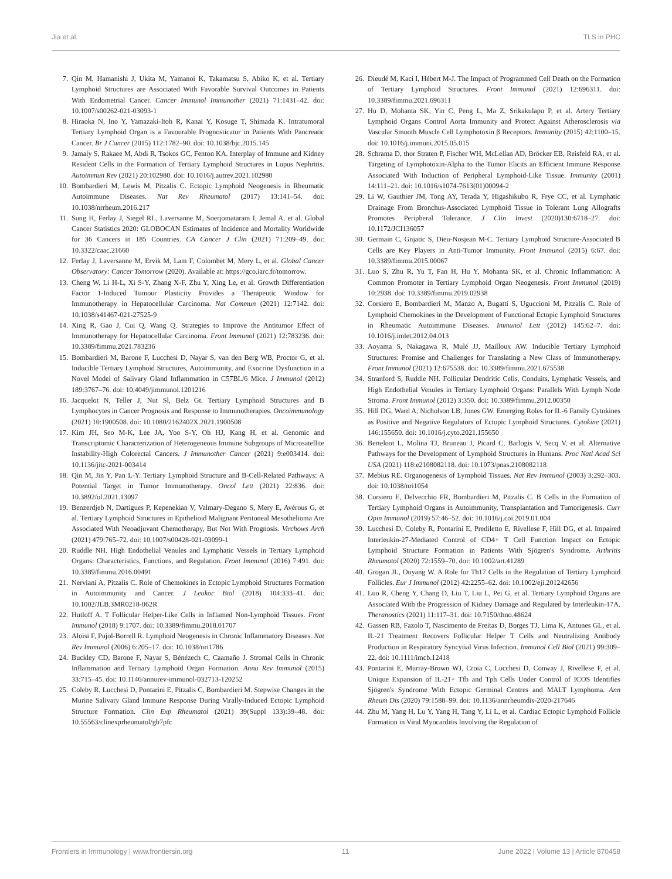Jia et al. TLS in PHC
7. Qin M, Hamanishi J, Ukita M, Yamanoi K, Takamatsu S, Abiko K, et al. Tertiary Lymphoid Structures are Associated With Favorable Survival Outcomes in Patients With Endometrial Cancer. Cancer Immunol Immunother (2021) 71:1431–42. doi: 10.1007/s00262-021-03093-1
8. Hiraoka N, Ino Y, Yamazaki-Itoh R, Kanai Y, Kosuge T, Shimada K. Intratumoral Tertiary Lymphoid Organ is a Favourable Prognosticator in Patients With Pancreatic Cancer. Br J Cancer (2015) 112:1782–90. doi: 10.1038/bjc.2015.145
9. Jamaly S, Rakaee M, Abdi R, Tsokos GC, Fenton KA. Interplay of Immune and Kidney Resident Cells in the Formation of Tertiary Lymphoid Structures in Lupus Nephritis. Autoimmun Rev (2021) 20:102980. doi: 10.1016/j.autrev.2021.102980
10. Bombardieri M, Lewis M, Pitzalis C. Ectopic Lymphoid Neogenesis in Rheumatic Autoimmune Diseases. Nat Rev Rheumatol (2017) 13:141–54. doi: 10.1038/nrrheum.2016.217
11. Sung H, Ferlay J, Siegel RL, Laversanne M, Soerjomataram I, Jemal A, et al. Global Cancer Statistics 2020: GLOBOCAN Estimates of Incidence and Mortality Worldwide for 36 Cancers in 185 Countries. CA Cancer J Clin (2021) 71:209–49. doi: 10.3322/caac.21660
12. Ferlay J, Laversanne M, Ervik M, Lam F, Colombet M, Mery L, et al. Global Cancer Observatory: Cancer Tomorrow (2020). Available at: https://gco.iarc.fr/tomorrow.
13. Cheng W, Li H-L, Xi S-Y, Zhang X-F, Zhu Y, Xing Le, et al. Growth Differentiation Factor 1-Induced Tumour Plasticity Provides a Therapeutic Window for Immunotherapy in Hepatocellular Carcinoma. Nat Commun (2021) 12:7142. doi: 10.1038/s41467-021-27525-9
14. Xing R, Gao J, Cui Q, Wang Q. Strategies to Improve the Antitumor Effect of Immunotherapy for Hepatocellular Carcinoma. Front Immunol (2021) 12:783236. doi: 10.3389/fimmu.2021.783236
15. Bombardieri M, Barone F, Lucchesi D, Nayar S, van den Berg WB, Proctor G, et al. Inducible Tertiary Lymphoid Structures, Autoimmunity, and Exocrine Dysfunction in a Novel Model of Salivary Gland Inflammation in C57BL/6 Mice. J Immunol (2012) 189:3767–76. doi: 10.4049/jimmunol.1201216
16. Jacquelot N, Teller J, Nut Sl, Belz Gt. Tertiary Lymphoid Structures and B Lymphocytes in Cancer Prognosis and Response to Immunotherapies. Oncoimmunology (2021) 10:1900508. doi: 10.1080/2162402X.2021.1900508
17. Kim JH, Seo M-K, Lee JA, Yoo S-Y, Oh HJ, Kang H, et al. Genomic and Transcriptomic Characterization of Heterogeneous Immune Subgroups of Microsatellite Instability-High Colorectal Cancers. J Immunother Cancer (2021) 9:e003414. doi: 10.1136/jitc-2021-003414
18. Qin M, Jin Y, Pan L-Y. Tertiary Lymphoid Structure and B-Cell-Related Pathways: A Potential Target in Tumor Immunotherapy. Oncol Lett (2021) 22:836. doi: 10.3892/ol.2021.13097
19. Benzerdjeb N, Dartigues P, Kepenekian V, Valmary-Degano S, Mery E, Avérous G, et al. Tertiary Lymphoid Structures in Epithelioid Malignant Peritoneal Mesothelioma Are Associated With Neoadjuvant Chemotherapy, But Not With Prognosis. Virchows Arch (2021) 479:765–72. doi: 10.1007/s00428-021-03099-1
20. Ruddle NH. High Endothelial Venules and Lymphatic Vessels in Tertiary Lymphoid Organs: Characteristics, Functions, and Regulation. Front Immunol (2016) 7:491. doi: 10.3389/fimmu.2016.00491
21. Nerviani A, Pitzalis C. Role of Chemokines in Ectopic Lymphoid Structures Formation in Autoimmunity and Cancer. J Leukoc Biol (2018) 104:333–41. doi: 10.1002/JLB.3MR0218-062R
22. Hutloff A. T Follicular Helper-Like Cells in Inflamed Non-Lymphoid Tissues. Front Immunol (2018) 9:1707. doi: 10.3389/fimmu.2018.01707
23. Aloisi F, Pujol-Borrell R. Lymphoid Neogenesis in Chronic Inflammatory Diseases. Nat Rev Immunol (2006) 6:205–17. doi: 10.1038/nri1786
24. Buckley CD, Barone F, Nayar S, Bénézech C, Caamaño J. Stromal Cells in Chronic Inflammation and Tertiary Lymphoid Organ Formation. Annu Rev Immunol (2015) 33:715–45. doi: 10.1146/annurev-immunol-032713-120252
25. Coleby R, Lucchesi D, Pontarini E, Pitzalis C, Bombardieri M. Stepwise Changes in the Murine Salivary Gland Immune Response During Virally-Induced Ectopic Lymphoid Structure Formation. Clin Exp Rheumatol (2021) 39(Suppl 133):39–48. doi: 10.55563/clinexprheumatol/gb7pfc
26. Dieudé M, Kaci I, Hébert M-J. The Impact of Programmed Cell Death on the Formation of Tertiary Lymphoid Structures. Front Immunol (2021) 12:696311. doi: 10.3389/fimmu.2021.696311
27. Hu D, Mohanta SK, Yin C, Peng L, Ma Z, Srikakulapu P, et al. Artery Tertiary Lymphoid Organs Control Aorta Immunity and Protect Against Atherosclerosis via Vascular Smooth Muscle Cell Lymphotoxin β Receptors. Immunity (2015) 42:1100–15. doi: 10.1016/j.immuni.2015.05.015
28. Schrama D, thor Straten P, Fischer WH, McLellan AD, Bröcker EB, Reisfeld RA, et al. Targeting of Lymphotoxin-Alpha to the Tumor Elicits an Efficient Immune Response Associated With Induction of Peripheral Lymphoid-Like Tissue. Immunity (2001) 14:111–21. doi: 10.1016/s1074-7613(01)00094-2
29. Li W, Gauthier JM, Tong AY, Terada Y, Higashikubo R, Frye CC, et al. Lymphatic Drainage From Bronchus-Associated Lymphoid Tissue in Tolerant Lung Allografts Promotes Peripheral Tolerance. J Clin Invest (2020)130:6718–27. doi: 10.1172/JCI136057
30. Germain C, Gnjatic S, Dieu-Nosjean M-C. Tertiary Lymphoid Structure-Associated B Cells are Key Players in Anti-Tumor Immunity. Front Immunol (2015) 6:67. doi: 10.3389/fimmu.2015.00067
31. Luo S, Zhu R, Yu T, Fan H, Hu Y, Mohanta SK, et al. Chronic Inflammation: A Common Promoter in Tertiary Lymphoid Organ Neogenesis. Front Immunol (2019) 10:2938. doi: 10.3389/fimmu.2019.02938
32. Corsiero E, Bombardieri M, Manzo A, Bugatti S, Uguccioni M, Pitzalis C. Role of Lymphoid Chemokines in the Development of Functional Ectopic Lymphoid Structures in Rheumatic Autoimmune Diseases. Immunol Lett (2012) 145:62–7. doi: 10.1016/j.imlet.2012.04.013
33. Aoyama S, Nakagawa R, Mulé JJ, Mailloux AW. Inducible Tertiary Lymphoid Structures: Promise and Challenges for Translating a New Class of Immunotherapy. Front Immunol (2021) 12:675538. doi: 10.3389/fimmu.2021.675538
34. Stranford S, Ruddle NH. Follicular Dendritic Cells, Conduits, Lymphatic Vessels, and High Endothelial Venules in Tertiary Lymphoid Organs: Parallels With Lymph Node Stroma. Front Immunol (2012) 3:350. doi: 10.3389/fimmu.2012.00350
35. Hill DG, Ward A, Nicholson LB, Jones GW. Emerging Roles for IL-6 Family Cytokines as Positive and Negative Regulators of Ectopic Lymphoid Structures. Cytokine (2021) 146:155650. doi: 10.1016/j.cyto.2021.155650
36. Berteloot L, Molina TJ, Bruneau J, Picard C, Barlogis V, Secq V, et al. Alternative Pathways for the Development of Lymphoid Structures in Humans. Proc Natl Acad Sci USA (2021) 118:e2108082118. doi: 10.1073/pnas.2108082118
37. Mebius RE. Organogenesis of Lymphoid Tissues. Nat Rev Immunol (2003) 3:292–303. doi: 10.1038/nri1054
38. Corsiero E, Delvecchio FR, Bombardieri M, Pitzalis C. B Cells in the Formation of Tertiary Lymphoid Organs in Autoimmunity, Transplantation and Tumorigenesis. Curr Opin Immunol (2019) 57:46–52. doi: 10.1016/j.coi.2019.01.004
39. Lucchesi D, Coleby R, Pontarini E, Prediletto E, Rivellese F, Hill DG, et al. Impaired Interleukin-27-Mediated Control of CD4+ T Cell Function Impact on Ectopic Lymphoid Structure Formation in Patients With Sjögren's Syndrome. Arthritis Rheumatol (2020) 72:1559–70. doi: 10.1002/art.41289
40. Grogan JL, Ouyang W. A Role for Th17 Cells in the Regulation of Tertiary Lymphoid Follicles. Eur J Immunol (2012) 42:2255–62. doi: 10.1002/eji.201242656
41. Luo R, Cheng Y, Chang D, Liu T, Liu L, Pei G, et al. Tertiary Lymphoid Organs are Associated With the Progression of Kidney Damage and Regulated by Interleukin-17A. Theranostics (2021) 11:117–31. doi: 10.7150/thno.48624
42. Gassen RB, Fazolo T, Nascimento de Freitas D, Borges TJ, Lima K, Antunes GL, et al. IL-21 Treatment Recovers Follicular Helper T Cells and Neutralizing Antibody Production in Respiratory Syncytial Virus Infection. Immunol Cell Biol (2021) 99:309–22. doi: 10.1111/imcb.12418
43. Pontarini E, Murray-Brown WJ, Croia C, Lucchesi D, Conway J, Rivellese F, et al. Unique Expansion of IL-21+ Tfh and Tph Cells Under Control of ICOS Identifies Sjögren's Syndrome With Ectopic Germinal Centres and MALT Lymphoma. Ann Rheum Dis (2020) 79:1588–99. doi: 10.1136/annrheumdis-2020-217646
44. Zhu M, Yang H, Lu Y, Yang H, Tang Y, Li L, et al. Cardiac Ectopic Lymphoid Follicle Formation in Viral Myocarditis Involving the Regulation of
Frontiers in Immunology | www.frontiersin.org 11 June 2022 | Volume 13 | Article 870458